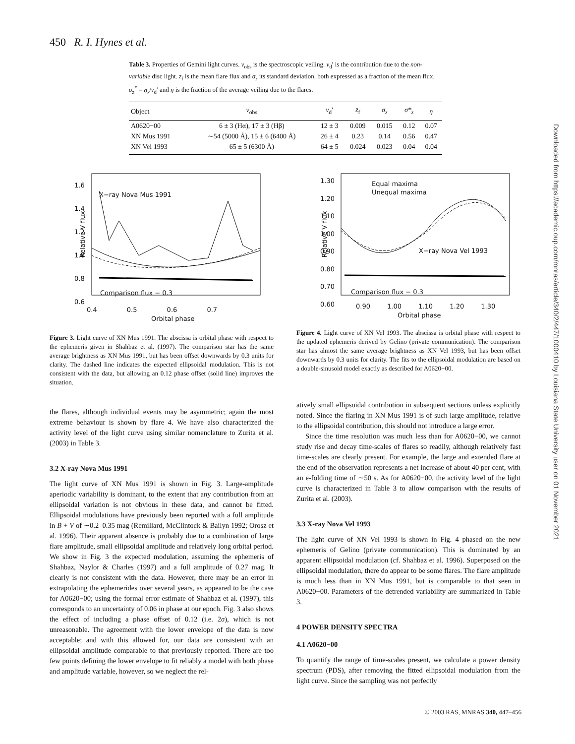450 R. I. Hynes et al.
Table 3. Properties of Gemini light curves. v<sub>obs</sub> is the spectroscopic veiling. v<sub>d</sub>′ is the contribution due to the non-variable disc light. z̄<sub>f</sub> is the mean flare flux and σ<sub>z</sub> its standard deviation, both expressed as a fraction of the mean flux. σ<sub>z</sub><sup>*</sup> = σ<sub>z</sub>/v<sub>d</sub>′ and η is the fraction of the average veiling due to the flares.
| Object | v<sub>obs</sub> | v<sub>d</sub>′ | z̄<sub>f</sub> | σ<sub>z</sub> | σ*<sub>z</sub> | η |
| --- | --- | --- | --- | --- | --- | --- |
| A0620−00 | 6 ± 3 (Hα), 17 ± 3 (Hβ) | 12 ± 3 | 0.009 | 0.015 | 0.12 | 0.07 |
| XN Mus 1991 | ∼54 (5000 Å), 15 ± 6 (6400 Å) | 26 ± 4 | 0.23 | 0.14 | 0.56 | 0.47 |
| XN Vel 1993 | 65 ± 5 (6300 Å) | 64 ± 5 | 0.024 | 0.023 | 0.04 | 0.04 |
X−ray Nova Mus 1991
Comparison flux − 0.3
1.6
1.4
1.2
1.0
0.8
0.6
Relative V flux
0.4 0.5 0.6 0.7
Orbital phase
Figure 3. Light curve of XN Mus 1991. The abscissa is orbital phase with respect to the ephemeris given in Shahbaz et al. (1997). The comparison star has the same average brightness as XN Mus 1991, but has been offset downwards by 0.3 units for clarity. The dashed line indicates the expected ellipsoidal modulation. This is not consistent with the data, but allowing an 0.12 phase offset (solid line) improves the situation.
Equal maxima
Unequal maxima
X−ray Nova Vel 1993
Comparison flux − 0.3
1.30
1.20
1.10
1.00
0.90
0.80
0.70
0.60
Relative V flux
0.90 1.00 1.10 1.20 1.30
Orbital phase
Figure 4. Light curve of XN Vel 1993. The abscissa is orbital phase with respect to the updated ephemeris derived by Gelino (private communication). The comparison star has almost the same average brightness as XN Vel 1993, but has been offset downwards by 0.3 units for clarity. The fits to the ellipsoidal modulation are based on a double-sinusoid model exactly as described for A0620−00.
the flares, although individual events may be asymmetric; again the most extreme behaviour is shown by flare 4. We have also characterized the activity level of the light curve using similar nomenclature to Zurita et al. (2003) in Table 3.
3.2 X-ray Nova Mus 1991
The light curve of XN Mus 1991 is shown in Fig. 3. Large-amplitude aperiodic variability is dominant, to the extent that any contribution from an ellipsoidal variation is not obvious in these data, and cannot be fitted. Ellipsoidal modulations have previously been reported with a full amplitude in B + V of ∼0.2–0.35 mag (Remillard, McClintock & Bailyn 1992; Orosz et al. 1996). Their apparent absence is probably due to a combination of large flare amplitude, small ellipsoidal amplitude and relatively long orbital period. We show in Fig. 3 the expected modulation, assuming the ephemeris of Shahbaz, Naylor & Charles (1997) and a full amplitude of 0.27 mag. It clearly is not consistent with the data. However, there may be an error in extrapolating the ephemerides over several years, as appeared to be the case for A0620−00; using the formal error estimate of Shahbaz et al. (1997), this corresponds to an uncertainty of 0.06 in phase at our epoch. Fig. 3 also shows the effect of including a phase offset of 0.12 (i.e. 2σ), which is not unreasonable. The agreement with the lower envelope of the data is now acceptable; and with this allowed for, our data are consistent with an ellipsoidal amplitude comparable to that previously reported. There are too few points defining the lower envelope to fit reliably a model with both phase and amplitude variable, however, so we neglect the rel-
atively small ellipsoidal contribution in subsequent sections unless explicitly noted. Since the flaring in XN Mus 1991 is of such large amplitude, relative to the ellipsoidal contribution, this should not introduce a large error.
Since the time resolution was much less than for A0620−00, we cannot study rise and decay time-scales of flares so readily, although relatively fast time-scales are clearly present. For example, the large and extended flare at the end of the observation represents a net increase of about 40 per cent, with an e-folding time of ∼50 s. As for A0620−00, the activity level of the light curve is characterized in Table 3 to allow comparison with the results of Zurita et al. (2003).
3.3 X-ray Nova Vel 1993
The light curve of XN Vel 1993 is shown in Fig. 4 phased on the new ephemeris of Gelino (private communication). This is dominated by an apparent ellipsoidal modulation (cf. Shahbaz et al. 1996). Superposed on the ellipsoidal modulation, there do appear to be some flares. The flare amplitude is much less than in XN Mus 1991, but is comparable to that seen in A0620−00. Parameters of the detrended variability are summarized in Table 3.
4 POWER DENSITY SPECTRA
4.1 A0620−00
To quantify the range of time-scales present, we calculate a power density spectrum (PDS), after removing the fitted ellipsoidal modulation from the light curve. Since the sampling was not perfectly
Downloaded from https://academic.oup.com/mnras/article/340/2/447/1000410 by Louisiana State University user on 01 November 2021
© 2003 RAS, MNRAS 340, 447–456